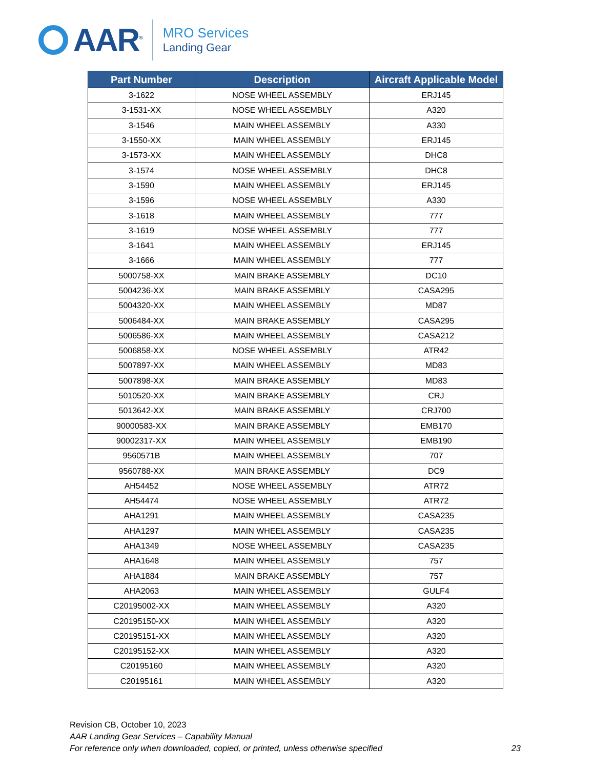AAR<sup>®</sup>
MRO Services
Landing Gear
| Part Number | Description | Aircraft Applicable Model |
| --- | --- | --- |
| 3-1622 | NOSE WHEEL ASSEMBLY | ERJ145 |
| 3-1531-XX | NOSE WHEEL ASSEMBLY | A320 |
| 3-1546 | MAIN WHEEL ASSEMBLY | A330 |
| 3-1550-XX | MAIN WHEEL ASSEMBLY | ERJ145 |
| 3-1573-XX | MAIN WHEEL ASSEMBLY | DHC8 |
| 3-1574 | NOSE WHEEL ASSEMBLY | DHC8 |
| 3-1590 | MAIN WHEEL ASSEMBLY | ERJ145 |
| 3-1596 | NOSE WHEEL ASSEMBLY | A330 |
| 3-1618 | MAIN WHEEL ASSEMBLY | 777 |
| 3-1619 | NOSE WHEEL ASSEMBLY | 777 |
| 3-1641 | MAIN WHEEL ASSEMBLY | ERJ145 |
| 3-1666 | MAIN WHEEL ASSEMBLY | 777 |
| 5000758-XX | MAIN BRAKE ASSEMBLY | DC10 |
| 5004236-XX | MAIN BRAKE ASSEMBLY | CASA295 |
| 5004320-XX | MAIN WHEEL ASSEMBLY | MD87 |
| 5006484-XX | MAIN BRAKE ASSEMBLY | CASA295 |
| 5006586-XX | MAIN WHEEL ASSEMBLY | CASA212 |
| 5006858-XX | NOSE WHEEL ASSEMBLY | ATR42 |
| 5007897-XX | MAIN WHEEL ASSEMBLY | MD83 |
| 5007898-XX | MAIN BRAKE ASSEMBLY | MD83 |
| 5010520-XX | MAIN BRAKE ASSEMBLY | CRJ |
| 5013642-XX | MAIN BRAKE ASSEMBLY | CRJ700 |
| 90000583-XX | MAIN BRAKE ASSEMBLY | EMB170 |
| 90002317-XX | MAIN WHEEL ASSEMBLY | EMB190 |
| 9560571B | MAIN WHEEL ASSEMBLY | 707 |
| 9560788-XX | MAIN BRAKE ASSEMBLY | DC9 |
| AH54452 | NOSE WHEEL ASSEMBLY | ATR72 |
| AH54474 | NOSE WHEEL ASSEMBLY | ATR72 |
| AHA1291 | MAIN WHEEL ASSEMBLY | CASA235 |
| AHA1297 | MAIN WHEEL ASSEMBLY | CASA235 |
| AHA1349 | NOSE WHEEL ASSEMBLY | CASA235 |
| AHA1648 | MAIN WHEEL ASSEMBLY | 757 |
| AHA1884 | MAIN BRAKE ASSEMBLY | 757 |
| AHA2063 | MAIN WHEEL ASSEMBLY | GULF4 |
| C20195002-XX | MAIN WHEEL ASSEMBLY | A320 |
| C20195150-XX | MAIN WHEEL ASSEMBLY | A320 |
| C20195151-XX | MAIN WHEEL ASSEMBLY | A320 |
| C20195152-XX | MAIN WHEEL ASSEMBLY | A320 |
| C20195160 | MAIN WHEEL ASSEMBLY | A320 |
| C20195161 | MAIN WHEEL ASSEMBLY | A320 |
Revision CB, October 10, 2023
AAR Landing Gear Services – Capability Manual
For reference only when downloaded, copied, or printed, unless otherwise specified 23